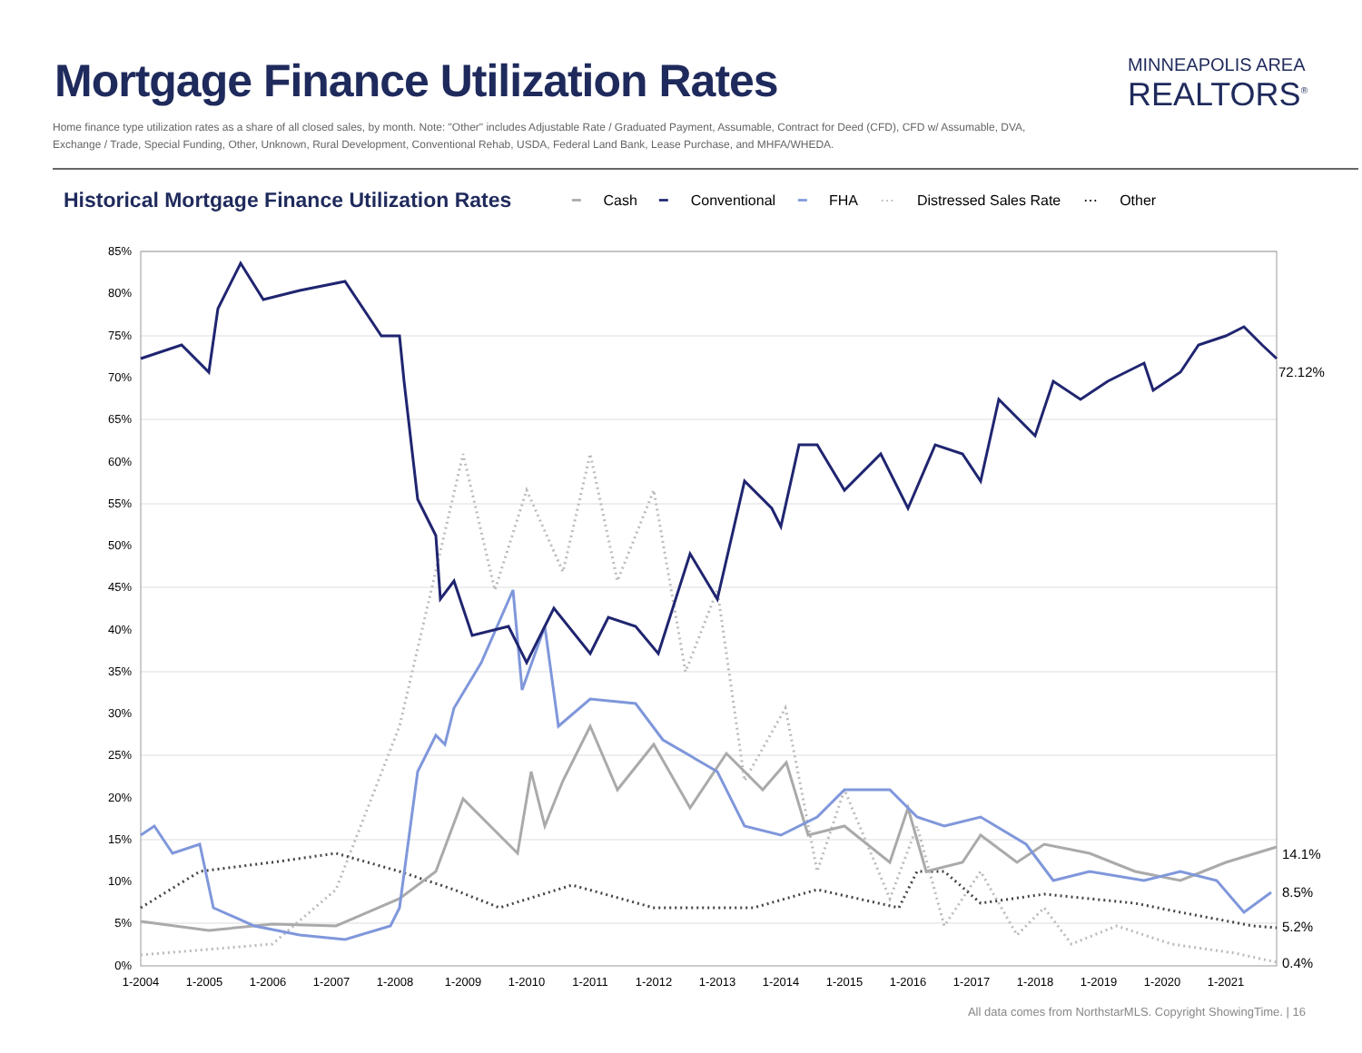Mortgage Finance Utilization Rates
MINNEAPOLIS AREA
REALTORS<sup>®</sup>
Home finance type utilization rates as a share of all closed sales, by month. Note: "Other" includes Adjustable Rate / Graduated Payment, Assumable, Contract for Deed (CFD), CFD w/ Assumable, DVA, Exchange / Trade, Special Funding, Other, Unknown, Rural Development, Conventional Rehab, USDA, Federal Land Bank, Lease Purchase, and MHFA/WHEDA.
Historical Mortgage Finance Utilization Rates
━ Cash ━ Conventional ━ FHA ⋯ Distressed Sales Rate ⋯ Other
85%
80%
75%
70%
65%
60%
55%
50%
45%
40%
35%
30%
25%
20%
15%
10%
5%
0%
1-2004
1-2005
1-2006
1-2007
1-2008
1-2009
1-2010
1-2011
1-2012
1-2013
1-2014
1-2015
1-2016
1-2017
1-2018
1-2019
1-2020
1-2021
72.12%
14.1%
8.5%
5.2%
0.4%
All data comes from NorthstarMLS. Copyright ShowingTime. | 16